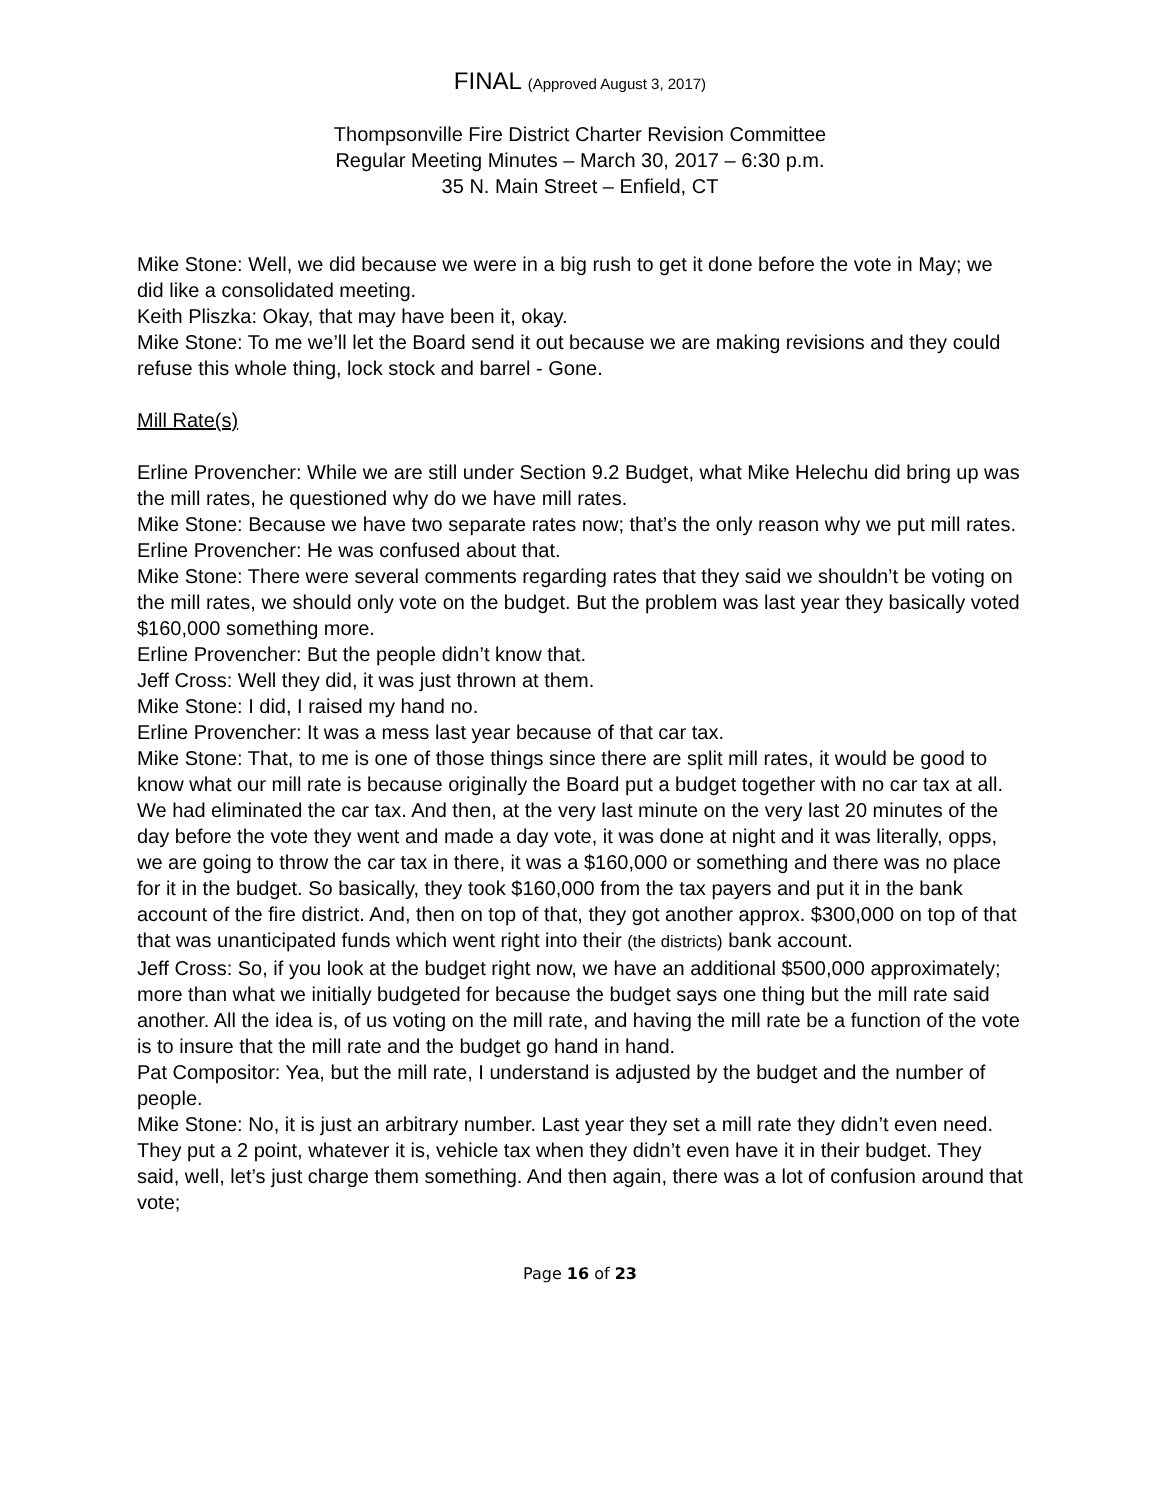FINAL (Approved August 3, 2017)
Thompsonville Fire District Charter Revision Committee
Regular Meeting Minutes – March 30, 2017 – 6:30 p.m.
35 N. Main Street – Enfield, CT
Mike Stone: Well, we did because we were in a big rush to get it done before the vote in May; we did like a consolidated meeting.
Keith Pliszka: Okay, that may have been it, okay.
Mike Stone: To me we’ll let the Board send it out because we are making revisions and they could refuse this whole thing, lock stock and barrel - Gone.
Mill Rate(s)
Erline Provencher: While we are still under Section 9.2 Budget, what Mike Helechu did bring up was the mill rates, he questioned why do we have mill rates.
Mike Stone: Because we have two separate rates now; that’s the only reason why we put mill rates.
Erline Provencher: He was confused about that.
Mike Stone: There were several comments regarding rates that they said we shouldn’t be voting on the mill rates, we should only vote on the budget. But the problem was last year they basically voted $160,000 something more.
Erline Provencher: But the people didn’t know that.
Jeff Cross: Well they did, it was just thrown at them.
Mike Stone: I did, I raised my hand no.
Erline Provencher: It was a mess last year because of that car tax.
Mike Stone: That, to me is one of those things since there are split mill rates, it would be good to know what our mill rate is because originally the Board put a budget together with no car tax at all. We had eliminated the car tax. And then, at the very last minute on the very last 20 minutes of the day before the vote they went and made a day vote, it was done at night and it was literally, opps, we are going to throw the car tax in there, it was a $160,000 or something and there was no place for it in the budget. So basically, they took $160,000 from the tax payers and put it in the bank account of the fire district. And, then on top of that, they got another approx. $300,000 on top of that that was unanticipated funds which went right into their (the districts) bank account.
Jeff Cross: So, if you look at the budget right now, we have an additional $500,000 approximately; more than what we initially budgeted for because the budget says one thing but the mill rate said another. All the idea is, of us voting on the mill rate, and having the mill rate be a function of the vote is to insure that the mill rate and the budget go hand in hand.
Pat Compositor: Yea, but the mill rate, I understand is adjusted by the budget and the number of people.
Mike Stone: No, it is just an arbitrary number. Last year they set a mill rate they didn’t even need. They put a 2 point, whatever it is, vehicle tax when they didn’t even have it in their budget. They said, well, let’s just charge them something. And then again, there was a lot of confusion around that vote;
Page 16 of 23